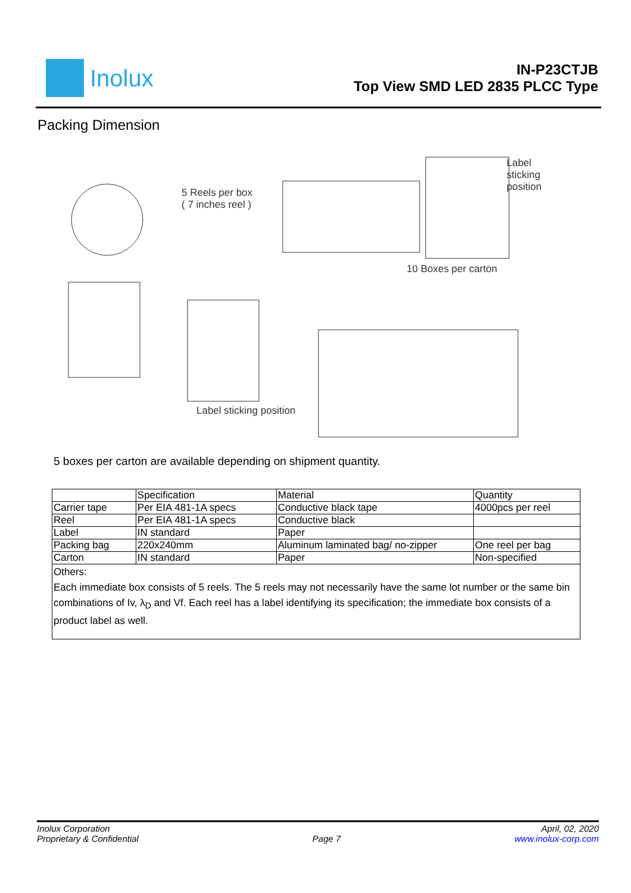Inolux
IN-P23CTJB
Top View SMD LED 2835 PLCC Type
Packing Dimension
5 Reels per box
( 7 inches reel )
Label sticking
position
10 Boxes per carton
Label sticking position
5 boxes per carton are available depending on shipment quantity.
| | Specification | Material | Quantity |
| Carrier tape | Per EIA 481-1A specs | Conductive black tape | 4000pcs per reel |
| Reel | Per EIA 481-1A specs | Conductive black | |
| Label | IN standard | Paper | |
| Packing bag | 220x240mm | Aluminum laminated bag/ no-zipper | One reel per bag |
| Carton | IN standard | Paper | Non-specified |
| Others: Each immediate box consists of 5 reels. The 5 reels may not necessarily have the same lot number or the same bin combinations of Iv, λ<sub>D</sub> and Vf. Each reel has a label identifying its specification; the immediate box consists of a product label as well. | | | |
Inolux Corporation
Proprietary & Confidential
Page 7 April, 02, 2020
www.inolux-corp.com